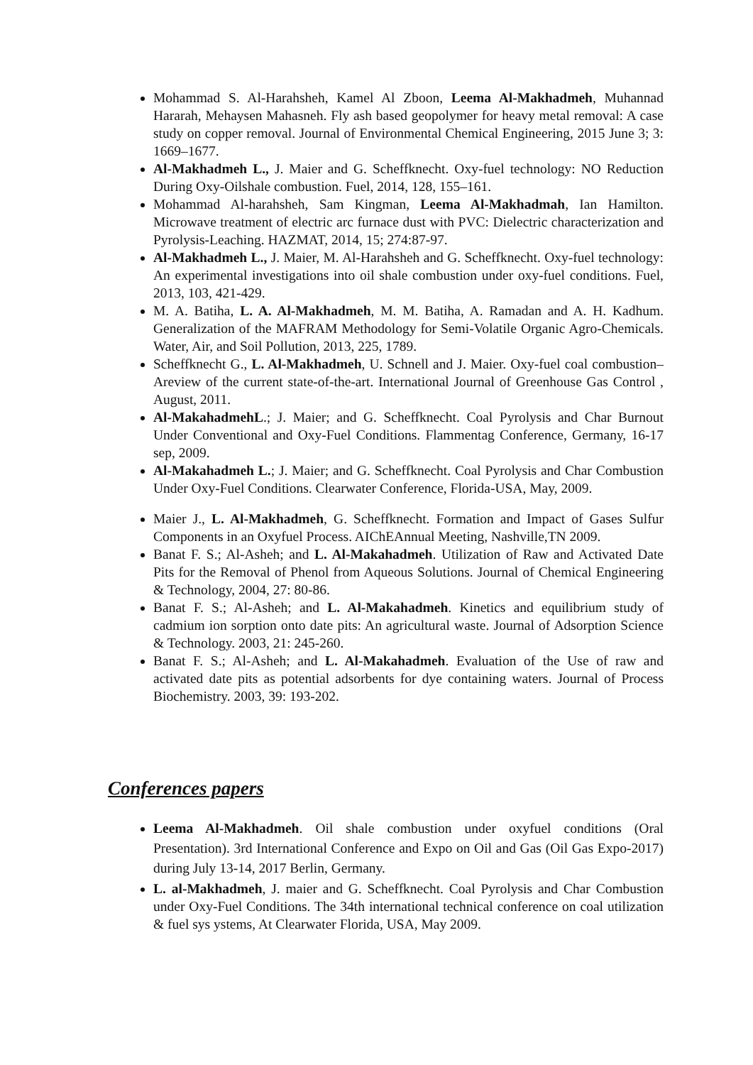Mohammad S. Al-Harahsheh, Kamel Al Zboon, Leema Al-Makhadmeh, Muhannad Hararah, Mehaysen Mahasneh. Fly ash based geopolymer for heavy metal removal: A case study on copper removal. Journal of Environmental Chemical Engineering, 2015 June 3; 3: 1669–1677.
Al-Makhadmeh L., J. Maier and G. Scheffknecht. Oxy-fuel technology: NO Reduction During Oxy-Oilshale combustion. Fuel, 2014, 128, 155–161.
Mohammad Al-harahsheh, Sam Kingman, Leema Al-Makhadmah, Ian Hamilton. Microwave treatment of electric arc furnace dust with PVC: Dielectric characterization and Pyrolysis-Leaching. HAZMAT, 2014, 15; 274:87-97.
Al-Makhadmeh L., J. Maier, M. Al-Harahsheh and G. Scheffknecht. Oxy-fuel technology: An experimental investigations into oil shale combustion under oxy-fuel conditions. Fuel, 2013, 103, 421-429.
M. A. Batiha, L. A. Al-Makhadmeh, M. M. Batiha, A. Ramadan and A. H. Kadhum. Generalization of the MAFRAM Methodology for Semi-Volatile Organic Agro-Chemicals. Water, Air, and Soil Pollution, 2013, 225, 1789.
Scheffknecht G., L. Al-Makhadmeh, U. Schnell and J. Maier. Oxy-fuel coal combustion–Areview of the current state-of-the-art. International Journal of Greenhouse Gas Control , August, 2011.
Al-MakahadmehL.; J. Maier; and G. Scheffknecht. Coal Pyrolysis and Char Burnout Under Conventional and Oxy-Fuel Conditions. Flammentag Conference, Germany, 16-17 sep, 2009.
Al-Makahadmeh L.; J. Maier; and G. Scheffknecht. Coal Pyrolysis and Char Combustion Under Oxy-Fuel Conditions. Clearwater Conference, Florida-USA, May, 2009.
Maier J., L. Al-Makhadmeh, G. Scheffknecht. Formation and Impact of Gases Sulfur Components in an Oxyfuel Process. AIChEAnnual Meeting, Nashville,TN 2009.
Banat F. S.; Al-Asheh; and L. Al-Makahadmeh. Utilization of Raw and Activated Date Pits for the Removal of Phenol from Aqueous Solutions. Journal of Chemical Engineering & Technology, 2004, 27: 80-86.
Banat F. S.; Al-Asheh; and L. Al-Makahadmeh. Kinetics and equilibrium study of cadmium ion sorption onto date pits: An agricultural waste. Journal of Adsorption Science & Technology. 2003, 21: 245-260.
Banat F. S.; Al-Asheh; and L. Al-Makahadmeh. Evaluation of the Use of raw and activated date pits as potential adsorbents for dye containing waters. Journal of Process Biochemistry. 2003, 39: 193-202.
Conferences papers
Leema Al-Makhadmeh. Oil shale combustion under oxyfuel conditions (Oral Presentation). 3rd International Conference and Expo on Oil and Gas (Oil Gas Expo-2017) during July 13-14, 2017 Berlin, Germany.
L. al-Makhadmeh, J. maier and G. Scheffknecht. Coal Pyrolysis and Char Combustion under Oxy-Fuel Conditions. The 34th international technical conference on coal utilization & fuel sys ystems, At Clearwater Florida, USA, May 2009.